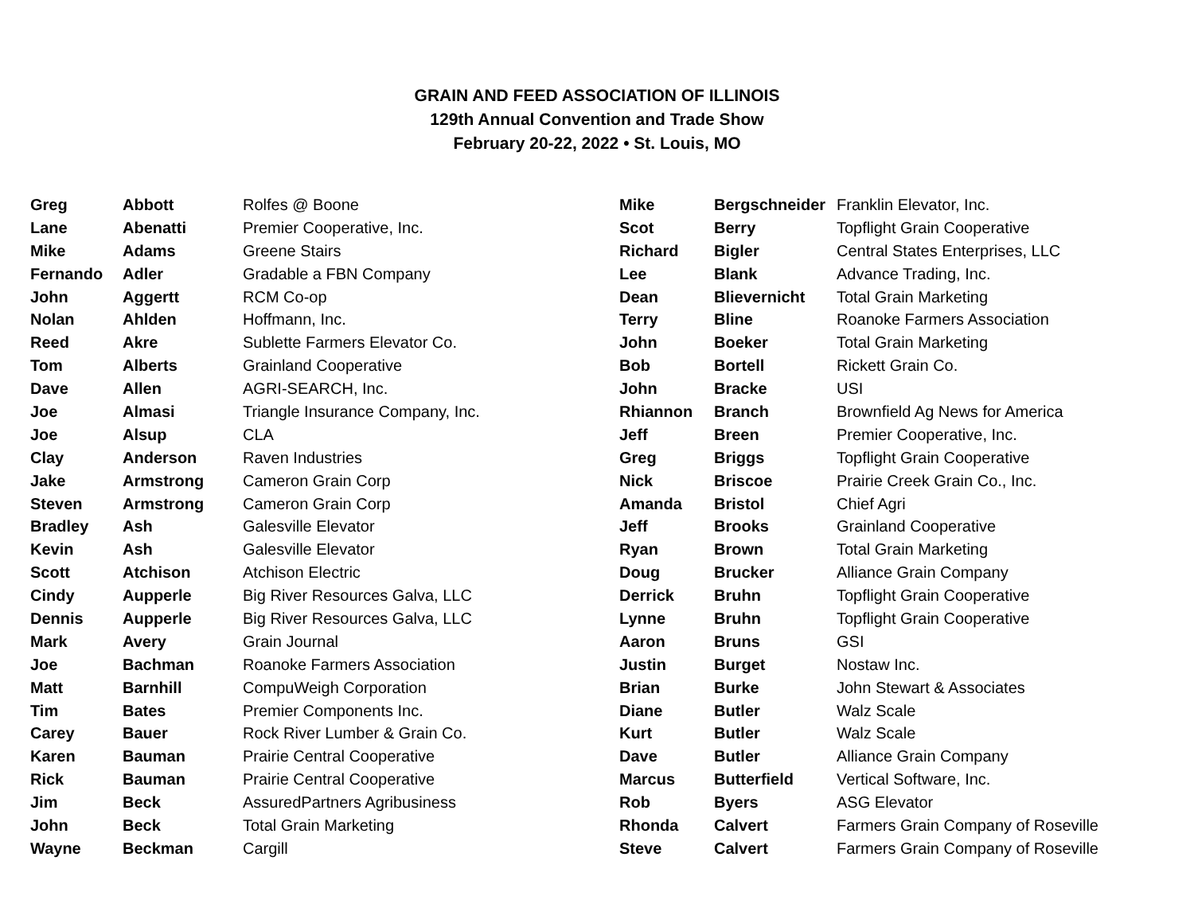GRAIN AND FEED ASSOCIATION OF ILLINOIS
129th Annual Convention and Trade Show
February 20-22, 2022 • St. Louis, MO
| Greg | Abbott | Rolfes @ Boone |
| Lane | Abenatti | Premier Cooperative, Inc. |
| Mike | Adams | Greene Stairs |
| Fernando | Adler | Gradable a FBN Company |
| John | Aggertt | RCM Co-op |
| Nolan | Ahlden | Hoffmann, Inc. |
| Reed | Akre | Sublette Farmers Elevator Co. |
| Tom | Alberts | Grainland Cooperative |
| Dave | Allen | AGRI-SEARCH, Inc. |
| Joe | Almasi | Triangle Insurance Company, Inc. |
| Joe | Alsup | CLA |
| Clay | Anderson | Raven Industries |
| Jake | Armstrong | Cameron Grain Corp |
| Steven | Armstrong | Cameron Grain Corp |
| Bradley | Ash | Galesville Elevator |
| Kevin | Ash | Galesville Elevator |
| Scott | Atchison | Atchison Electric |
| Cindy | Aupperle | Big River Resources Galva, LLC |
| Dennis | Aupperle | Big River Resources Galva, LLC |
| Mark | Avery | Grain Journal |
| Joe | Bachman | Roanoke Farmers Association |
| Matt | Barnhill | CompuWeigh Corporation |
| Tim | Bates | Premier Components Inc. |
| Carey | Bauer | Rock River Lumber & Grain Co. |
| Karen | Bauman | Prairie Central Cooperative |
| Rick | Bauman | Prairie Central Cooperative |
| Jim | Beck | AssuredPartners Agribusiness |
| John | Beck | Total Grain Marketing |
| Wayne | Beckman | Cargill |
| Mike | Bergschneider | Franklin Elevator, Inc. |
| Scot | Berry | Topflight Grain Cooperative |
| Richard | Bigler | Central States Enterprises, LLC |
| Lee | Blank | Advance Trading, Inc. |
| Dean | Blievernicht | Total Grain Marketing |
| Terry | Bline | Roanoke Farmers Association |
| John | Boeker | Total Grain Marketing |
| Bob | Bortell | Rickett Grain Co. |
| John | Bracke | USI |
| Rhiannon | Branch | Brownfield Ag News for America |
| Jeff | Breen | Premier Cooperative, Inc. |
| Greg | Briggs | Topflight Grain Cooperative |
| Nick | Briscoe | Prairie Creek Grain Co., Inc. |
| Amanda | Bristol | Chief Agri |
| Jeff | Brooks | Grainland Cooperative |
| Ryan | Brown | Total Grain Marketing |
| Doug | Brucker | Alliance Grain Company |
| Derrick | Bruhn | Topflight Grain Cooperative |
| Lynne | Bruhn | Topflight Grain Cooperative |
| Aaron | Bruns | GSI |
| Justin | Burget | Nostaw Inc. |
| Brian | Burke | John Stewart & Associates |
| Diane | Butler | Walz Scale |
| Kurt | Butler | Walz Scale |
| Dave | Butler | Alliance Grain Company |
| Marcus | Butterfield | Vertical Software, Inc. |
| Rob | Byers | ASG Elevator |
| Rhonda | Calvert | Farmers Grain Company of Roseville |
| Steve | Calvert | Farmers Grain Company of Roseville |